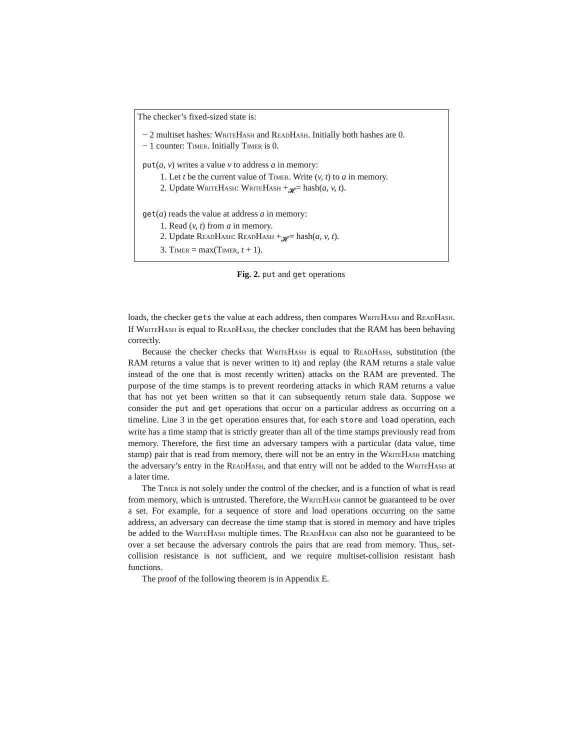The checker’s fixed-sized state is:
− 2 multiset hashes: WriteHash and ReadHash. Initially both hashes are 0.
− 1 counter: Timer. Initially Timer is 0.
put(a, v) writes a value v to address a in memory:
1. Let t be the current value of Timer. Write (v, t) to a in memory.
2. Update WriteHash: WriteHash +<sub>𝓗</sub>= hash(a, v, t).
get(a) reads the value at address a in memory:
1. Read (v, t) from a in memory.
2. Update ReadHash: ReadHash +<sub>𝓗</sub>= hash(a, v, t).
3. Timer = max(Timer, t + 1).
Fig. 2. put and get operations
loads, the checker gets the value at each address, then compares WriteHash and ReadHash. If WriteHash is equal to ReadHash, the checker concludes that the RAM has been behaving correctly.
Because the checker checks that WriteHash is equal to ReadHash, substitution (the RAM returns a value that is never written to it) and replay (the RAM returns a stale value instead of the one that is most recently written) attacks on the RAM are prevented. The purpose of the time stamps is to prevent reordering attacks in which RAM returns a value that has not yet been written so that it can subsequently return stale data. Suppose we consider the put and get operations that occur on a particular address as occurring on a timeline. Line 3 in the get operation ensures that, for each store and load operation, each write has a time stamp that is strictly greater than all of the time stamps previously read from memory. Therefore, the first time an adversary tampers with a particular (data value, time stamp) pair that is read from memory, there will not be an entry in the WriteHash matching the adversary’s entry in the ReadHash, and that entry will not be added to the WriteHash at a later time.
The Timer is not solely under the control of the checker, and is a function of what is read from memory, which is untrusted. Therefore, the WriteHash cannot be guaranteed to be over a set. For example, for a sequence of store and load operations occurring on the same address, an adversary can decrease the time stamp that is stored in memory and have triples be added to the WriteHash multiple times. The ReadHash can also not be guaranteed to be over a set because the adversary controls the pairs that are read from memory. Thus, set-collision resistance is not sufficient, and we require multiset-collision resistant hash functions.
The proof of the following theorem is in Appendix E.